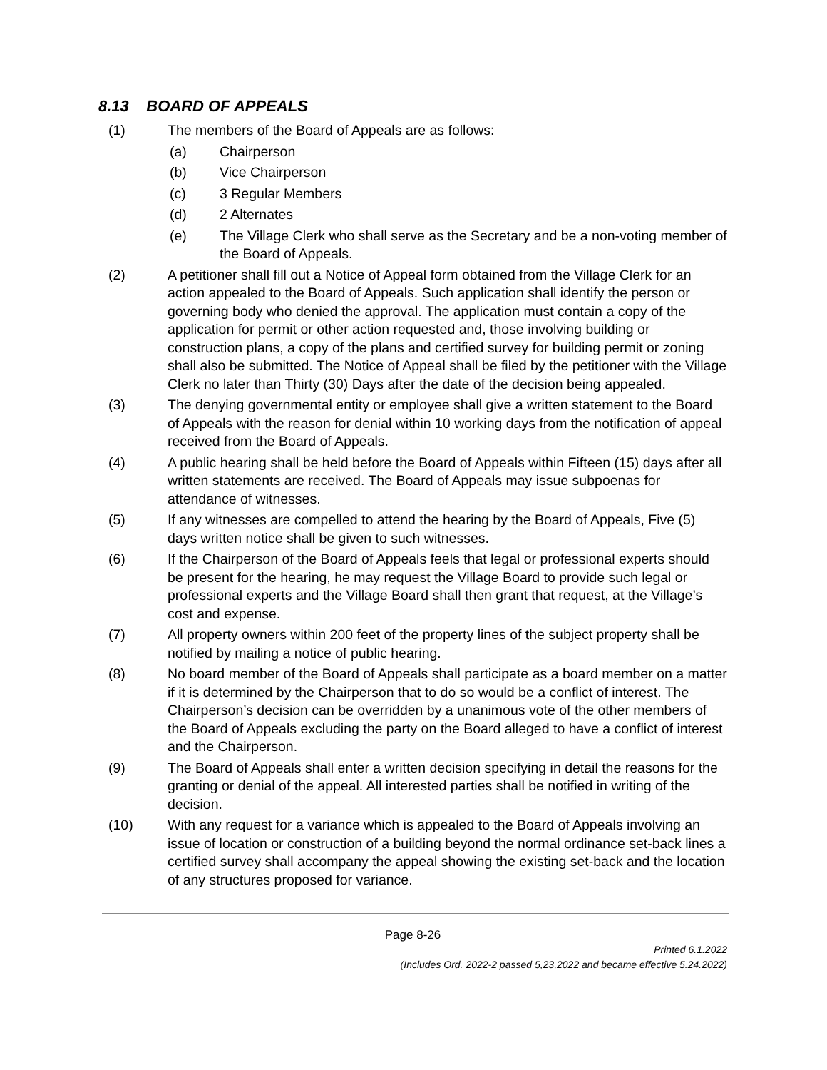8.13 BOARD OF APPEALS
(1) The members of the Board of Appeals are as follows:
(a) Chairperson
(b) Vice Chairperson
(c) 3 Regular Members
(d) 2 Alternates
(e) The Village Clerk who shall serve as the Secretary and be a non-voting member of the Board of Appeals.
(2) A petitioner shall fill out a Notice of Appeal form obtained from the Village Clerk for an action appealed to the Board of Appeals. Such application shall identify the person or governing body who denied the approval. The application must contain a copy of the application for permit or other action requested and, those involving building or construction plans, a copy of the plans and certified survey for building permit or zoning shall also be submitted. The Notice of Appeal shall be filed by the petitioner with the Village Clerk no later than Thirty (30) Days after the date of the decision being appealed.
(3) The denying governmental entity or employee shall give a written statement to the Board of Appeals with the reason for denial within 10 working days from the notification of appeal received from the Board of Appeals.
(4) A public hearing shall be held before the Board of Appeals within Fifteen (15) days after all written statements are received. The Board of Appeals may issue subpoenas for attendance of witnesses.
(5) If any witnesses are compelled to attend the hearing by the Board of Appeals, Five (5) days written notice shall be given to such witnesses.
(6) If the Chairperson of the Board of Appeals feels that legal or professional experts should be present for the hearing, he may request the Village Board to provide such legal or professional experts and the Village Board shall then grant that request, at the Village’s cost and expense.
(7) All property owners within 200 feet of the property lines of the subject property shall be notified by mailing a notice of public hearing.
(8) No board member of the Board of Appeals shall participate as a board member on a matter if it is determined by the Chairperson that to do so would be a conflict of interest. The Chairperson’s decision can be overridden by a unanimous vote of the other members of the Board of Appeals excluding the party on the Board alleged to have a conflict of interest and the Chairperson.
(9) The Board of Appeals shall enter a written decision specifying in detail the reasons for the granting or denial of the appeal. All interested parties shall be notified in writing of the decision.
(10) With any request for a variance which is appealed to the Board of Appeals involving an issue of location or construction of a building beyond the normal ordinance set-back lines a certified survey shall accompany the appeal showing the existing set-back and the location of any structures proposed for variance.
Page 8-26
Printed 6.1.2022
(Includes Ord. 2022-2 passed 5,23,2022 and became effective 5.24.2022)